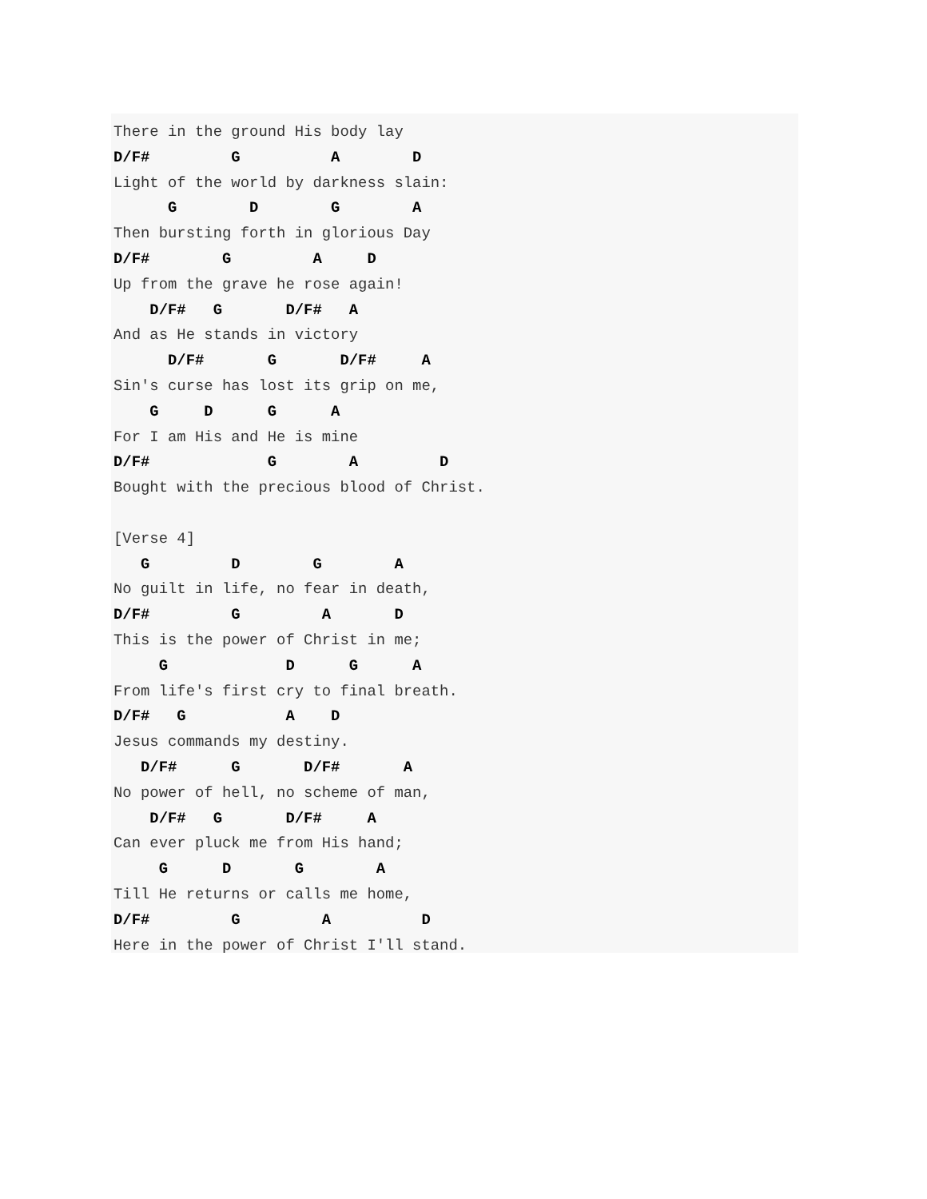There in the ground His body lay
D/F#         G          A        D
Light of the world by darkness slain:
      G        D        G        A
Then bursting forth in glorious Day
D/F#        G         A     D
Up from the grave he rose again!
    D/F#   G       D/F#   A
And as He stands in victory
      D/F#       G       D/F#     A
Sin's curse has lost its grip on me,
    G     D      G      A
For I am His and He is mine
D/F#             G        A         D
Bought with the precious blood of Christ.

[Verse 4]
   G         D        G        A
No guilt in life, no fear in death,
D/F#         G         A       D
This is the power of Christ in me;
     G             D      G      A
From life's first cry to final breath.
D/F#   G           A    D
Jesus commands my destiny.
   D/F#      G       D/F#       A
No power of hell, no scheme of man,
    D/F#   G       D/F#     A
Can ever pluck me from His hand;
     G      D       G        A
Till He returns or calls me home,
D/F#         G         A          D
Here in the power of Christ I'll stand.